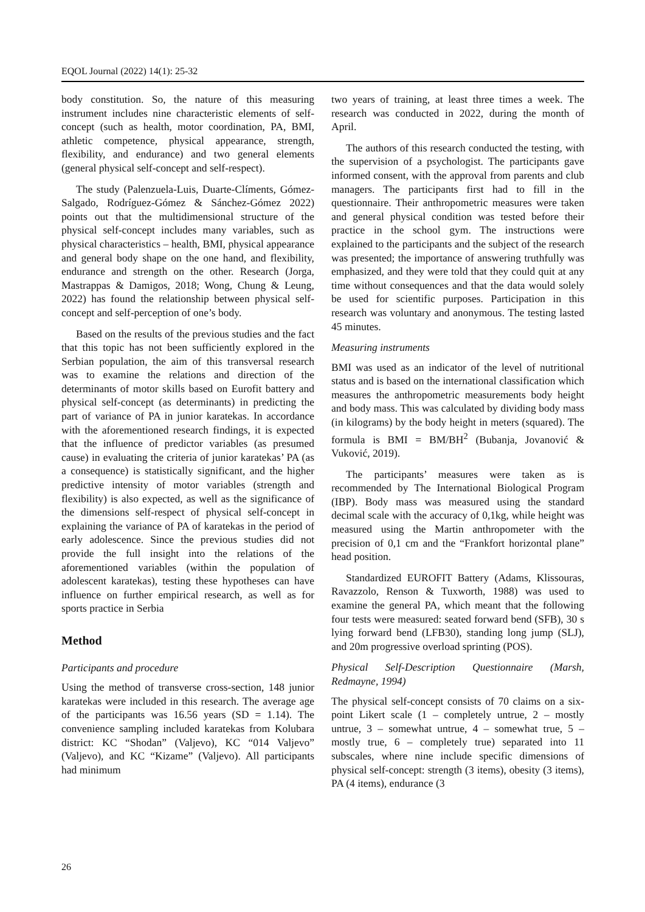EQOL Journal (2022) 14(1): 25-32
body constitution. So, the nature of this measuring instrument includes nine characteristic elements of self-concept (such as health, motor coordination, PA, BMI, athletic competence, physical appearance, strength, flexibility, and endurance) and two general elements (general physical self-concept and self-respect).
The study (Palenzuela-Luis, Duarte-Clíments, Gómez-Salgado, Rodríguez-Gómez & Sánchez-Gómez 2022) points out that the multidimensional structure of the physical self-concept includes many variables, such as physical characteristics – health, BMI, physical appearance and general body shape on the one hand, and flexibility, endurance and strength on the other. Research (Jorga, Mastrappas & Damigos, 2018; Wong, Chung & Leung, 2022) has found the relationship between physical self-concept and self-perception of one’s body.
Based on the results of the previous studies and the fact that this topic has not been sufficiently explored in the Serbian population, the aim of this transversal research was to examine the relations and direction of the determinants of motor skills based on Eurofit battery and physical self-concept (as determinants) in predicting the part of variance of PA in junior karatekas. In accordance with the aforementioned research findings, it is expected that the influence of predictor variables (as presumed cause) in evaluating the criteria of junior karatekas’ PA (as a consequence) is statistically significant, and the higher predictive intensity of motor variables (strength and flexibility) is also expected, as well as the significance of the dimensions self-respect of physical self-concept in explaining the variance of PA of karatekas in the period of early adolescence. Since the previous studies did not provide the full insight into the relations of the aforementioned variables (within the population of adolescent karatekas), testing these hypotheses can have influence on further empirical research, as well as for sports practice in Serbia
Method
Participants and procedure
Using the method of transverse cross-section, 148 junior karatekas were included in this research. The average age of the participants was 16.56 years (SD = 1.14). The convenience sampling included karatekas from Kolubara district: KC “Shodan” (Valjevo), KC “014 Valjevo” (Valjevo), and KC “Kizame” (Valjevo). All participants had minimum
two years of training, at least three times a week. The research was conducted in 2022, during the month of April.
The authors of this research conducted the testing, with the supervision of a psychologist. The participants gave informed consent, with the approval from parents and club managers. The participants first had to fill in the questionnaire. Their anthropometric measures were taken and general physical condition was tested before their practice in the school gym. The instructions were explained to the participants and the subject of the research was presented; the importance of answering truthfully was emphasized, and they were told that they could quit at any time without consequences and that the data would solely be used for scientific purposes. Participation in this research was voluntary and anonymous. The testing lasted 45 minutes.
Measuring instruments
BMI was used as an indicator of the level of nutritional status and is based on the international classification which measures the anthropometric measurements body height and body mass. This was calculated by dividing body mass (in kilograms) by the body height in meters (squared). The formula is BMI = BM/BH<sup>2</sup> (Bubanja, Jovanović & Vuković, 2019).
The participants’ measures were taken as is recommended by The International Biological Program (IBP). Body mass was measured using the standard decimal scale with the accuracy of 0,1kg, while height was measured using the Martin anthropometer with the precision of 0,1 cm and the “Frankfort horizontal plane” head position.
Standardized EUROFIT Battery (Adams, Klissouras, Ravazzolo, Renson & Tuxworth, 1988) was used to examine the general PA, which meant that the following four tests were measured: seated forward bend (SFB), 30 s lying forward bend (LFB30), standing long jump (SLJ), and 20m progressive overload sprinting (POS).
Physical Self-Description Questionnaire (Marsh, Redmayne, 1994)
The physical self-concept consists of 70 claims on a six-point Likert scale (1 – completely untrue, 2 – mostly untrue, 3 – somewhat untrue, 4 – somewhat true, 5 – mostly true, 6 – completely true) separated into 11 subscales, where nine include specific dimensions of physical self-concept: strength (3 items), obesity (3 items), PA (4 items), endurance (3
26